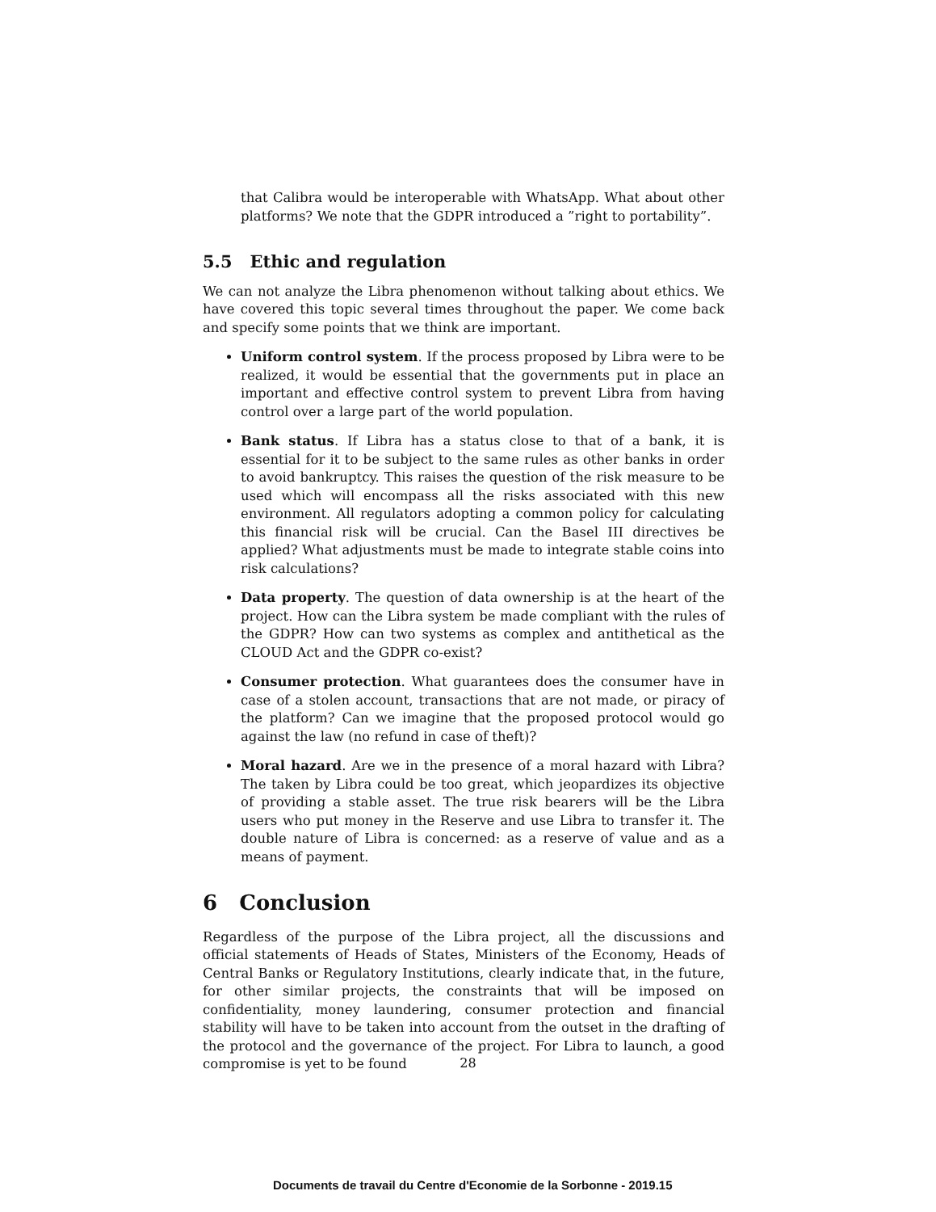that Calibra would be interoperable with WhatsApp. What about other platforms? We note that the GDPR introduced a ”right to portability”.
5.5 Ethic and regulation
We can not analyze the Libra phenomenon without talking about ethics. We have covered this topic several times throughout the paper. We come back and specify some points that we think are important.
Uniform control system. If the process proposed by Libra were to be realized, it would be essential that the governments put in place an important and effective control system to prevent Libra from having control over a large part of the world population.
Bank status. If Libra has a status close to that of a bank, it is essential for it to be subject to the same rules as other banks in order to avoid bankruptcy. This raises the question of the risk measure to be used which will encompass all the risks associated with this new environment. All regulators adopting a common policy for calculating this financial risk will be crucial. Can the Basel III directives be applied? What adjustments must be made to integrate stable coins into risk calculations?
Data property. The question of data ownership is at the heart of the project. How can the Libra system be made compliant with the rules of the GDPR? How can two systems as complex and antithetical as the CLOUD Act and the GDPR co-exist?
Consumer protection. What guarantees does the consumer have in case of a stolen account, transactions that are not made, or piracy of the platform? Can we imagine that the proposed protocol would go against the law (no refund in case of theft)?
Moral hazard. Are we in the presence of a moral hazard with Libra? The taken by Libra could be too great, which jeopardizes its objective of providing a stable asset. The true risk bearers will be the Libra users who put money in the Reserve and use Libra to transfer it. The double nature of Libra is concerned: as a reserve of value and as a means of payment.
6 Conclusion
Regardless of the purpose of the Libra project, all the discussions and official statements of Heads of States, Ministers of the Economy, Heads of Central Banks or Regulatory Institutions, clearly indicate that, in the future, for other similar projects, the constraints that will be imposed on confidentiality, money laundering, consumer protection and financial stability will have to be taken into account from the outset in the drafting of the protocol and the governance of the project. For Libra to launch, a good compromise is yet to be found
28
Documents de travail du Centre d'Economie de la Sorbonne - 2019.15